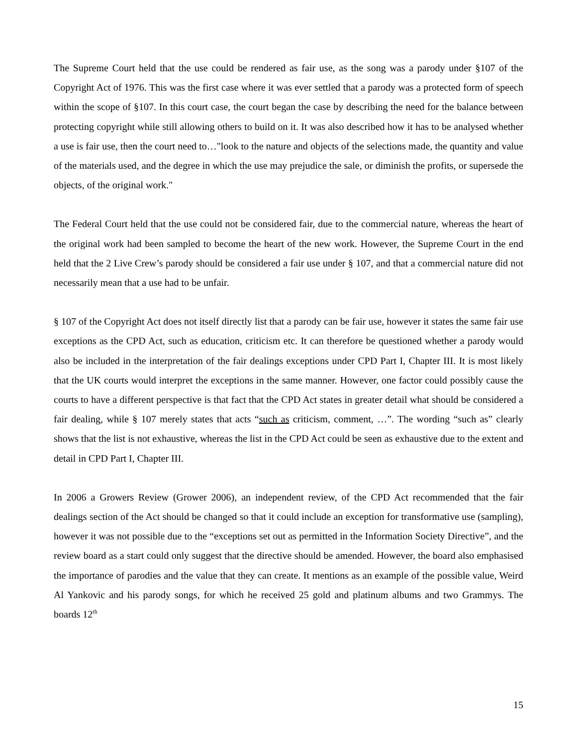The Supreme Court held that the use could be rendered as fair use, as the song was a parody under §107 of the Copyright Act of 1976. This was the first case where it was ever settled that a parody was a protected form of speech within the scope of §107. In this court case, the court began the case by describing the need for the balance between protecting copyright while still allowing others to build on it. It was also described how it has to be analysed whether a use is fair use, then the court need to…"look to the nature and objects of the selections made, the quantity and value of the materials used, and the degree in which the use may prejudice the sale, or diminish the profits, or supersede the objects, of the original work."
The Federal Court held that the use could not be considered fair, due to the commercial nature, whereas the heart of the original work had been sampled to become the heart of the new work. However, the Supreme Court in the end held that the 2 Live Crew’s parody should be considered a fair use under § 107, and that a commercial nature did not necessarily mean that a use had to be unfair.
§ 107 of the Copyright Act does not itself directly list that a parody can be fair use, however it states the same fair use exceptions as the CPD Act, such as education, criticism etc. It can therefore be questioned whether a parody would also be included in the interpretation of the fair dealings exceptions under CPD Part I, Chapter III. It is most likely that the UK courts would interpret the exceptions in the same manner. However, one factor could possibly cause the courts to have a different perspective is that fact that the CPD Act states in greater detail what should be considered a fair dealing, while § 107 merely states that acts “such as criticism, comment, …”. The wording “such as” clearly shows that the list is not exhaustive, whereas the list in the CPD Act could be seen as exhaustive due to the extent and detail in CPD Part I, Chapter III.
In 2006 a Growers Review (Grower 2006), an independent review, of the CPD Act recommended that the fair dealings section of the Act should be changed so that it could include an exception for transformative use (sampling), however it was not possible due to the “exceptions set out as permitted in the Information Society Directive”, and the review board as a start could only suggest that the directive should be amended. However, the board also emphasised the importance of parodies and the value that they can create. It mentions as an example of the possible value, Weird Al Yankovic and his parody songs, for which he received 25 gold and platinum albums and two Grammys. The boards 12<sup>th</sup>
15